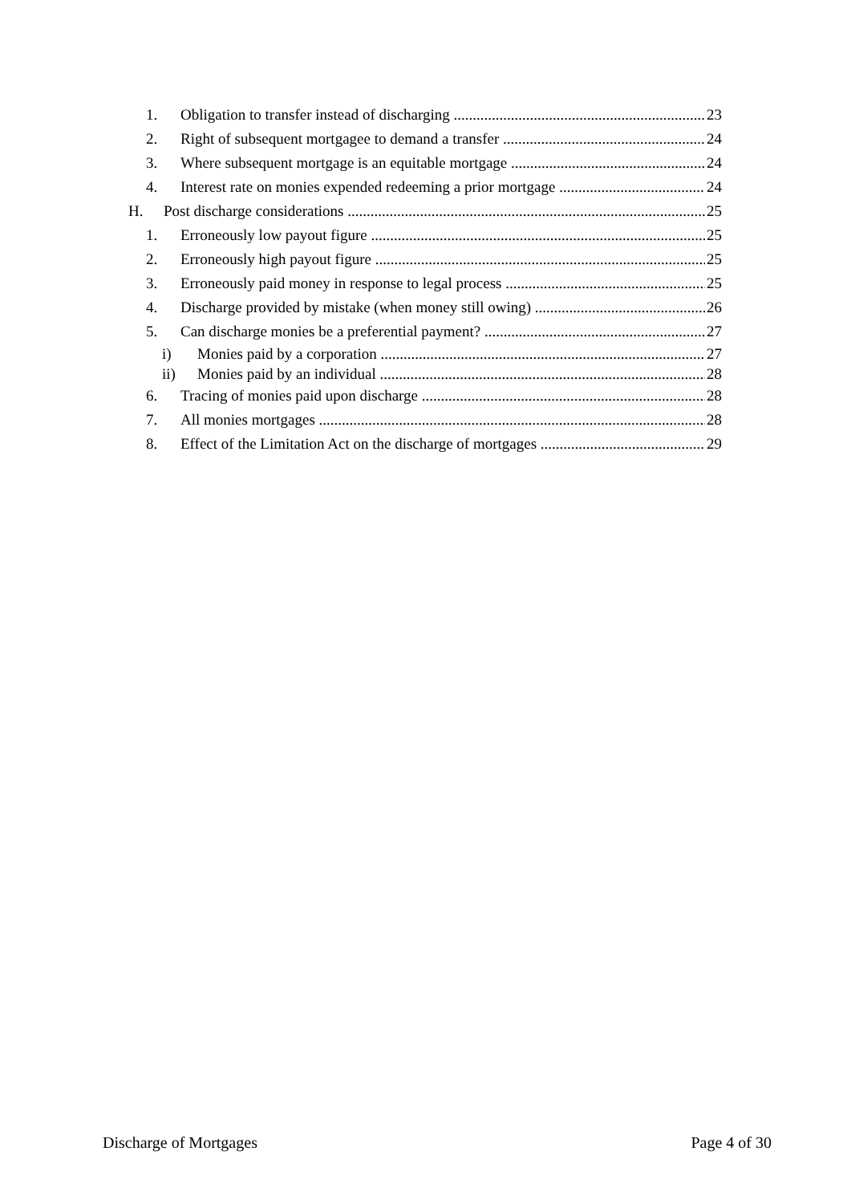1. Obligation to transfer instead of discharging 23
2. Right of subsequent mortgagee to demand a transfer 24
3. Where subsequent mortgage is an equitable mortgage 24
4. Interest rate on monies expended redeeming a prior mortgage 24
H. Post discharge considerations 25
1. Erroneously low payout figure 25
2. Erroneously high payout figure 25
3. Erroneously paid money in response to legal process 25
4. Discharge provided by mistake (when money still owing) 26
5. Can discharge monies be a preferential payment? 27
i) Monies paid by a corporation 27
ii) Monies paid by an individual 28
6. Tracing of monies paid upon discharge 28
7. All monies mortgages 28
8. Effect of the Limitation Act on the discharge of mortgages 29
Discharge of Mortgages Page 4 of 30